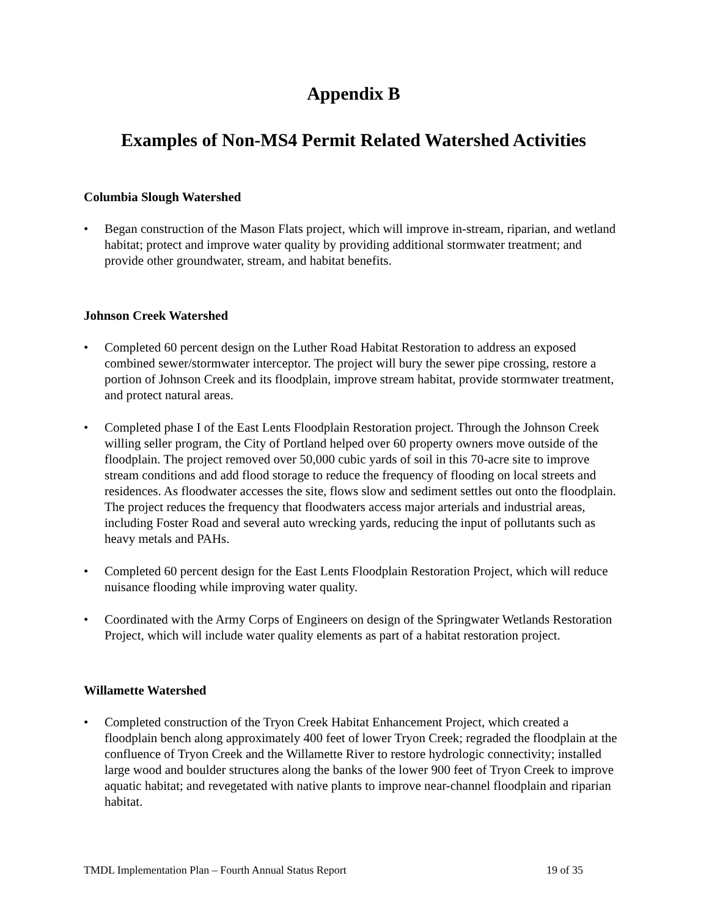Appendix B
Examples of Non-MS4 Permit Related Watershed Activities
Columbia Slough Watershed
• Began construction of the Mason Flats project, which will improve in-stream, riparian, and wetland habitat; protect and improve water quality by providing additional stormwater treatment; and provide other groundwater, stream, and habitat benefits.
Johnson Creek Watershed
• Completed 60 percent design on the Luther Road Habitat Restoration to address an exposed combined sewer/stormwater interceptor. The project will bury the sewer pipe crossing, restore a portion of Johnson Creek and its floodplain, improve stream habitat, provide stormwater treatment, and protect natural areas.
• Completed phase I of the East Lents Floodplain Restoration project. Through the Johnson Creek willing seller program, the City of Portland helped over 60 property owners move outside of the floodplain. The project removed over 50,000 cubic yards of soil in this 70-acre site to improve stream conditions and add flood storage to reduce the frequency of flooding on local streets and residences. As floodwater accesses the site, flows slow and sediment settles out onto the floodplain. The project reduces the frequency that floodwaters access major arterials and industrial areas, including Foster Road and several auto wrecking yards, reducing the input of pollutants such as heavy metals and PAHs.
• Completed 60 percent design for the East Lents Floodplain Restoration Project, which will reduce nuisance flooding while improving water quality.
• Coordinated with the Army Corps of Engineers on design of the Springwater Wetlands Restoration Project, which will include water quality elements as part of a habitat restoration project.
Willamette Watershed
• Completed construction of the Tryon Creek Habitat Enhancement Project, which created a floodplain bench along approximately 400 feet of lower Tryon Creek; regraded the floodplain at the confluence of Tryon Creek and the Willamette River to restore hydrologic connectivity; installed large wood and boulder structures along the banks of the lower 900 feet of Tryon Creek to improve aquatic habitat; and revegetated with native plants to improve near-channel floodplain and riparian habitat.
TMDL Implementation Plan – Fourth Annual Status Report 19 of 35